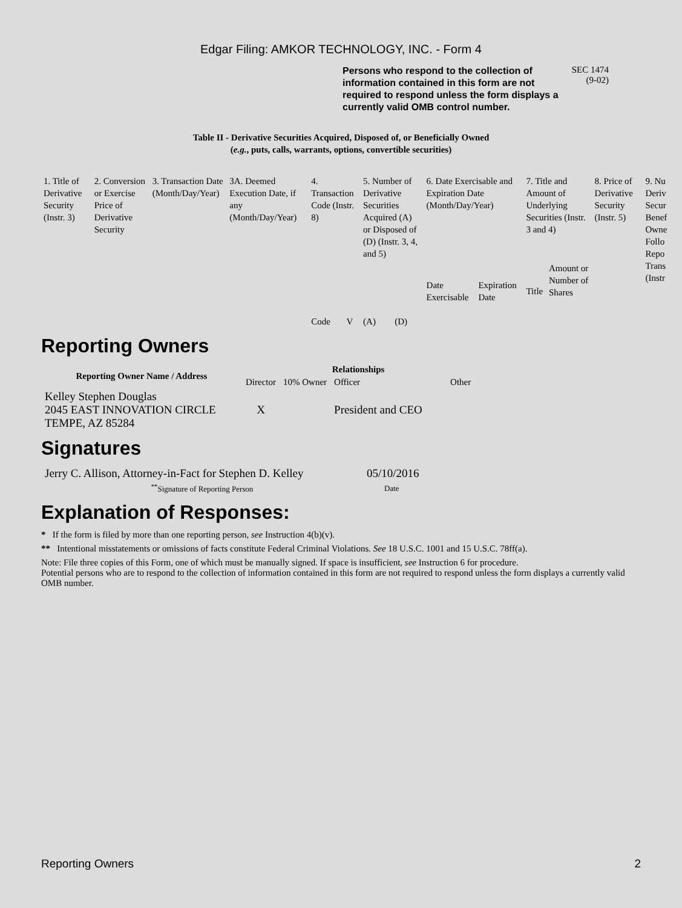Edgar Filing: AMKOR TECHNOLOGY, INC. - Form 4
Persons who respond to the collection of information contained in this form are not required to respond unless the form displays a currently valid OMB control number.
SEC 1474
(9-02)
Table II - Derivative Securities Acquired, Disposed of, or Beneficially Owned
(e.g., puts, calls, warrants, options, convertible securities)
| 1. Title of Derivative Security (Instr. 3) | 2. Conversion or Exercise Price of Derivative Security | 3. Transaction Date (Month/Day/Year) | 3A. Deemed Execution Date, if any (Month/Day/Year) | 4. Transaction Code (Instr. 8) | | 5. Number of Derivative Securities Acquired (A) or Disposed of (D) (Instr. 3, 4, and 5) | | 6. Date Exercisable and Expiration Date (Month/Day/Year) | | 7. Title and Amount of Underlying Securities (Instr. 3 and 4) | | 8. Price of Derivative Security (Instr. 5) | 9. Nu Deriv Secur Benef Owne Follo Repo Trans (Instr |
| --- | --- | --- | --- | --- | --- | --- | --- | --- | --- | --- | --- | --- | --- |
| | | | | Code | V | (A) | (D) | Date Exercisable | Expiration Date | Title | Amount or Number of Shares | | |
Reporting Owners
| Reporting Owner Name / Address | Relationships | | | |
| --- | --- | --- | --- | --- |
| | Director | 10% Owner | Officer | Other |
| Kelley Stephen Douglas 2045 EAST INNOVATION CIRCLE TEMPE, AZ 85284 | X | | President and CEO | |
Signatures
| Jerry C. Allison, Attorney-in-Fact for Stephen D. Kelley | 05/10/2016 |
| <sup>**</sup> Signature of Reporting Person | Date |
Explanation of Responses:
* If the form is filed by more than one reporting person, see Instruction 4(b)(v).
** Intentional misstatements or omissions of facts constitute Federal Criminal Violations. See 18 U.S.C. 1001 and 15 U.S.C. 78ff(a).
Note: File three copies of this Form, one of which must be manually signed. If space is insufficient, see Instruction 6 for procedure.
Potential persons who are to respond to the collection of information contained in this form are not required to respond unless the form displays a currently valid OMB number.
Reporting Owners 2